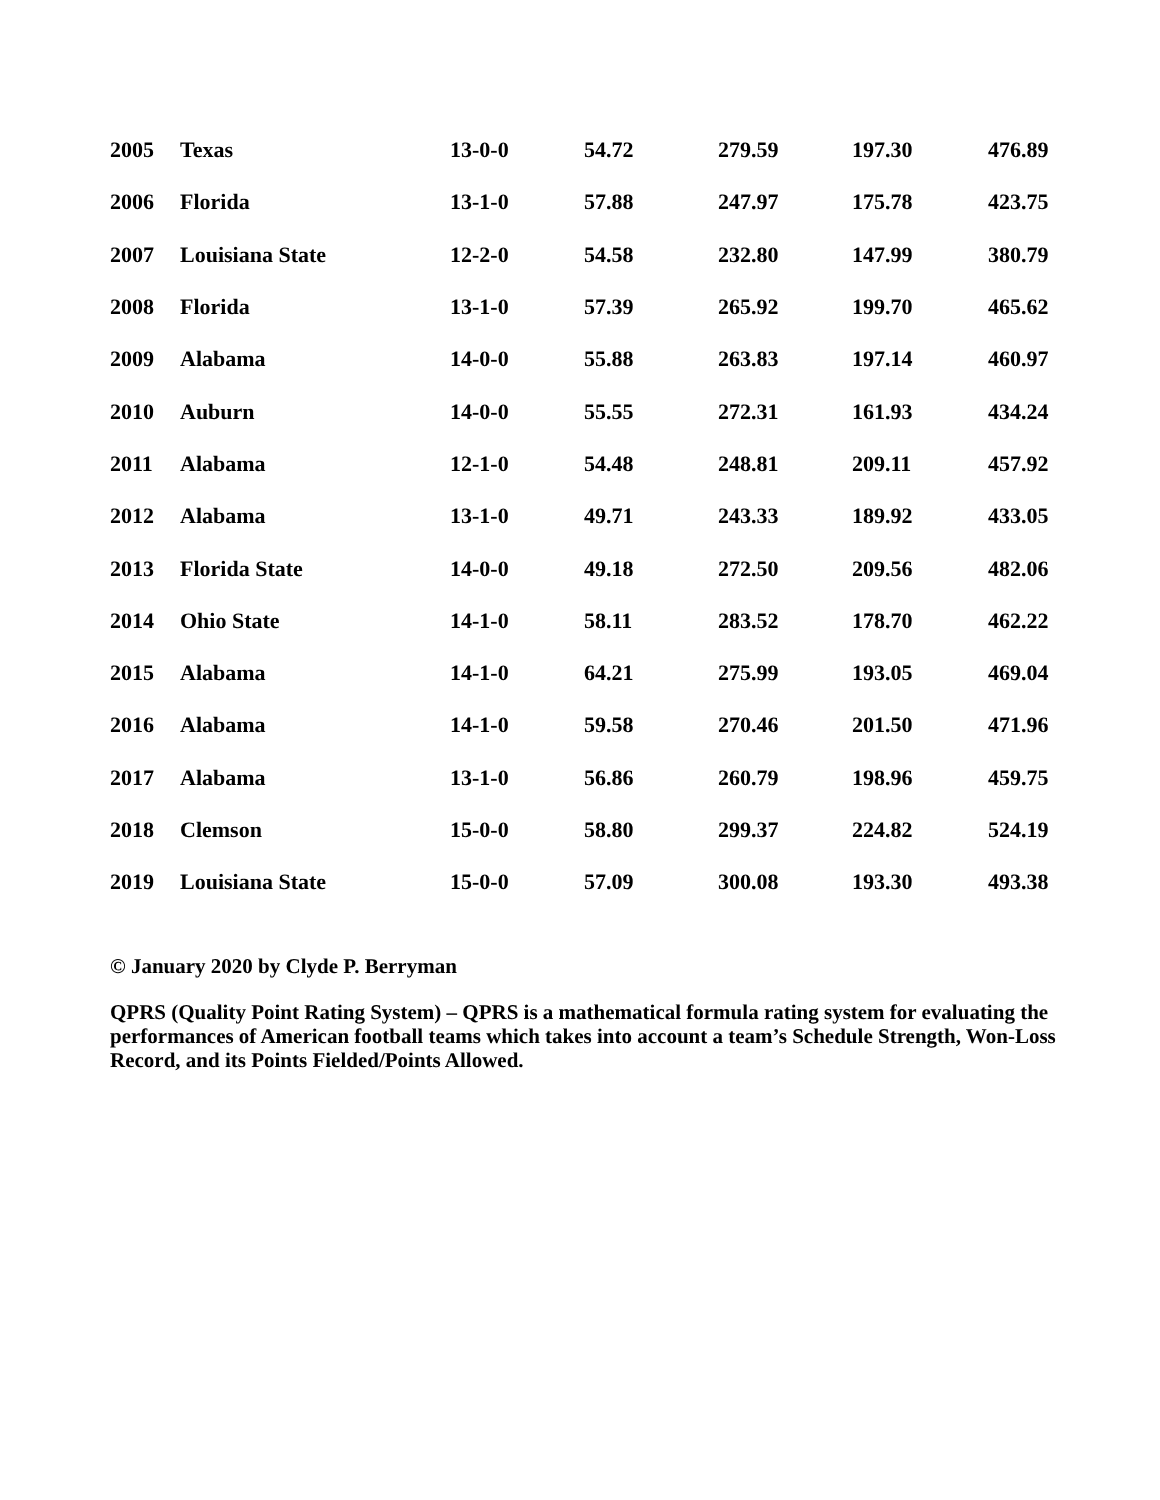| 2005 | Texas | 13-0-0 | 54.72 | 279.59 | 197.30 | 476.89 |
| 2006 | Florida | 13-1-0 | 57.88 | 247.97 | 175.78 | 423.75 |
| 2007 | Louisiana State | 12-2-0 | 54.58 | 232.80 | 147.99 | 380.79 |
| 2008 | Florida | 13-1-0 | 57.39 | 265.92 | 199.70 | 465.62 |
| 2009 | Alabama | 14-0-0 | 55.88 | 263.83 | 197.14 | 460.97 |
| 2010 | Auburn | 14-0-0 | 55.55 | 272.31 | 161.93 | 434.24 |
| 2011 | Alabama | 12-1-0 | 54.48 | 248.81 | 209.11 | 457.92 |
| 2012 | Alabama | 13-1-0 | 49.71 | 243.33 | 189.92 | 433.05 |
| 2013 | Florida State | 14-0-0 | 49.18 | 272.50 | 209.56 | 482.06 |
| 2014 | Ohio State | 14-1-0 | 58.11 | 283.52 | 178.70 | 462.22 |
| 2015 | Alabama | 14-1-0 | 64.21 | 275.99 | 193.05 | 469.04 |
| 2016 | Alabama | 14-1-0 | 59.58 | 270.46 | 201.50 | 471.96 |
| 2017 | Alabama | 13-1-0 | 56.86 | 260.79 | 198.96 | 459.75 |
| 2018 | Clemson | 15-0-0 | 58.80 | 299.37 | 224.82 | 524.19 |
| 2019 | Louisiana State | 15-0-0 | 57.09 | 300.08 | 193.30 | 493.38 |
© January 2020 by Clyde P. Berryman
QPRS (Quality Point Rating System) – QPRS is a mathematical formula rating system for evaluating the
performances of American football teams which takes into account a team’s Schedule Strength, Won-Loss
Record, and its Points Fielded/Points Allowed.